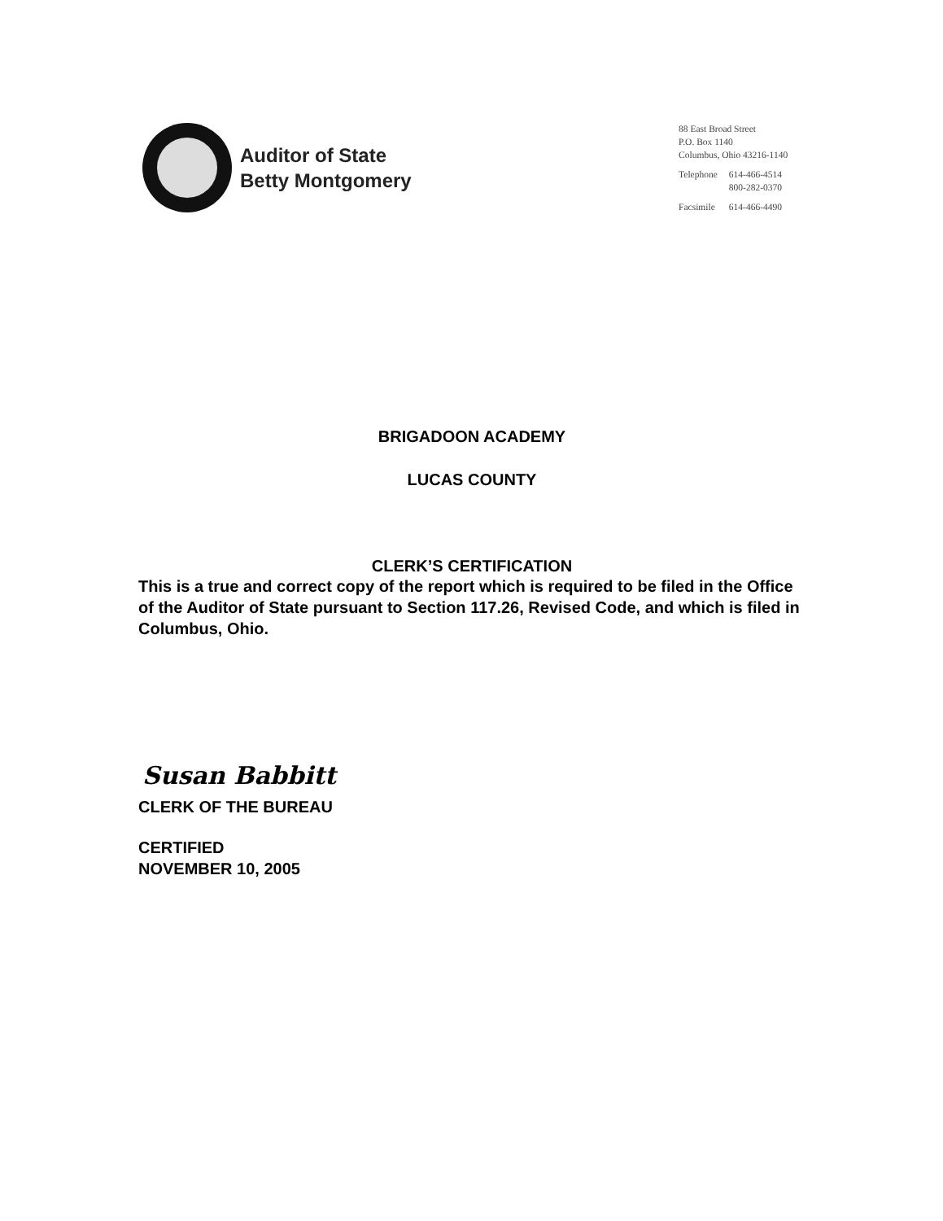Auditor of State
Betty Montgomery
88 East Broad Street
P.O. Box 1140
Columbus, Ohio 43216-1140
| Telephone | 614-466-4514 800-282-0370 |
| Facsimile | 614-466-4490 |
BRIGADOON ACADEMY
LUCAS COUNTY
CLERK’S CERTIFICATION
This is a true and correct copy of the report which is required to be filed in the Office of the Auditor of State pursuant to Section 117.26, Revised Code, and which is filed in Columbus, Ohio.
Susan Babbitt
CLERK OF THE BUREAU
CERTIFIED
NOVEMBER 10, 2005